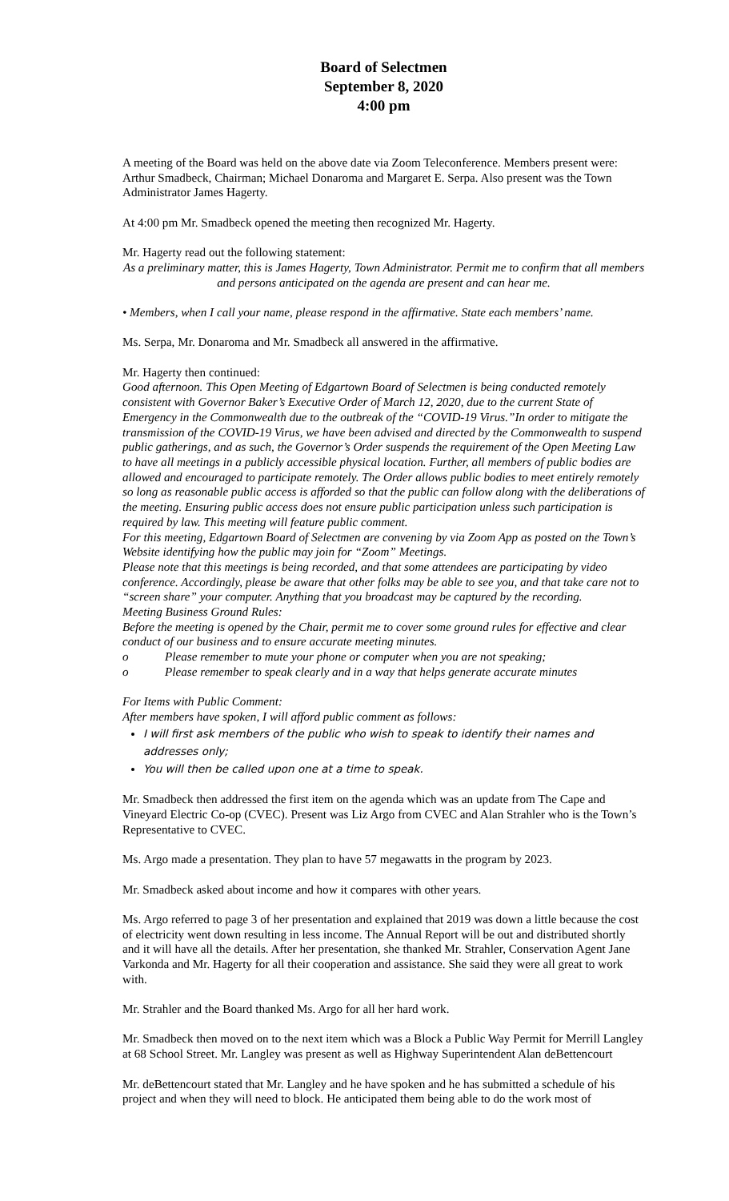Board of Selectmen
September 8, 2020
4:00 pm
A meeting of the Board was held on the above date via Zoom Teleconference. Members present were: Arthur Smadbeck, Chairman; Michael Donaroma and Margaret E. Serpa. Also present was the Town Administrator James Hagerty.
At 4:00 pm Mr. Smadbeck opened the meeting then recognized Mr. Hagerty.
Mr. Hagerty read out the following statement:
As a preliminary matter, this is James Hagerty, Town Administrator. Permit me to confirm that all members and persons anticipated on the agenda are present and can hear me.
• Members, when I call your name, please respond in the affirmative. State each members’ name.
Ms. Serpa, Mr. Donaroma and Mr. Smadbeck all answered in the affirmative.
Mr. Hagerty then continued:
Good afternoon. This Open Meeting of Edgartown Board of Selectmen is being conducted remotely consistent with Governor Baker’s Executive Order of March 12, 2020, due to the current State of Emergency in the Commonwealth due to the outbreak of the “COVID-19 Virus.”In order to mitigate the transmission of the COVID-19 Virus, we have been advised and directed by the Commonwealth to suspend public gatherings, and as such, the Governor’s Order suspends the requirement of the Open Meeting Law to have all meetings in a publicly accessible physical location. Further, all members of public bodies are allowed and encouraged to participate remotely. The Order allows public bodies to meet entirely remotely so long as reasonable public access is afforded so that the public can follow along with the deliberations of the meeting. Ensuring public access does not ensure public participation unless such participation is required by law. This meeting will feature public comment.
For this meeting, Edgartown Board of Selectmen are convening by via Zoom App as posted on the Town’s Website identifying how the public may join for “Zoom” Meetings.
Please note that this meetings is being recorded, and that some attendees are participating by video conference. Accordingly, please be aware that other folks may be able to see you, and that take care not to “screen share” your computer. Anything that you broadcast may be captured by the recording.
Meeting Business Ground Rules:
Before the meeting is opened by the Chair, permit me to cover some ground rules for effective and clear conduct of our business and to ensure accurate meeting minutes.
o Please remember to mute your phone or computer when you are not speaking;
o Please remember to speak clearly and in a way that helps generate accurate minutes
For Items with Public Comment:
After members have spoken, I will afford public comment as follows:
I will first ask members of the public who wish to speak to identify their names and addresses only;
You will then be called upon one at a time to speak.
Mr. Smadbeck then addressed the first item on the agenda which was an update from The Cape and Vineyard Electric Co-op (CVEC). Present was Liz Argo from CVEC and Alan Strahler who is the Town’s Representative to CVEC.
Ms. Argo made a presentation. They plan to have 57 megawatts in the program by 2023.
Mr. Smadbeck asked about income and how it compares with other years.
Ms. Argo referred to page 3 of her presentation and explained that 2019 was down a little because the cost of electricity went down resulting in less income. The Annual Report will be out and distributed shortly and it will have all the details. After her presentation, she thanked Mr. Strahler, Conservation Agent Jane Varkonda and Mr. Hagerty for all their cooperation and assistance. She said they were all great to work with.
Mr. Strahler and the Board thanked Ms. Argo for all her hard work.
Mr. Smadbeck then moved on to the next item which was a Block a Public Way Permit for Merrill Langley at 68 School Street. Mr. Langley was present as well as Highway Superintendent Alan deBettencourt
Mr. deBettencourt stated that Mr. Langley and he have spoken and he has submitted a schedule of his project and when they will need to block. He anticipated them being able to do the work most of